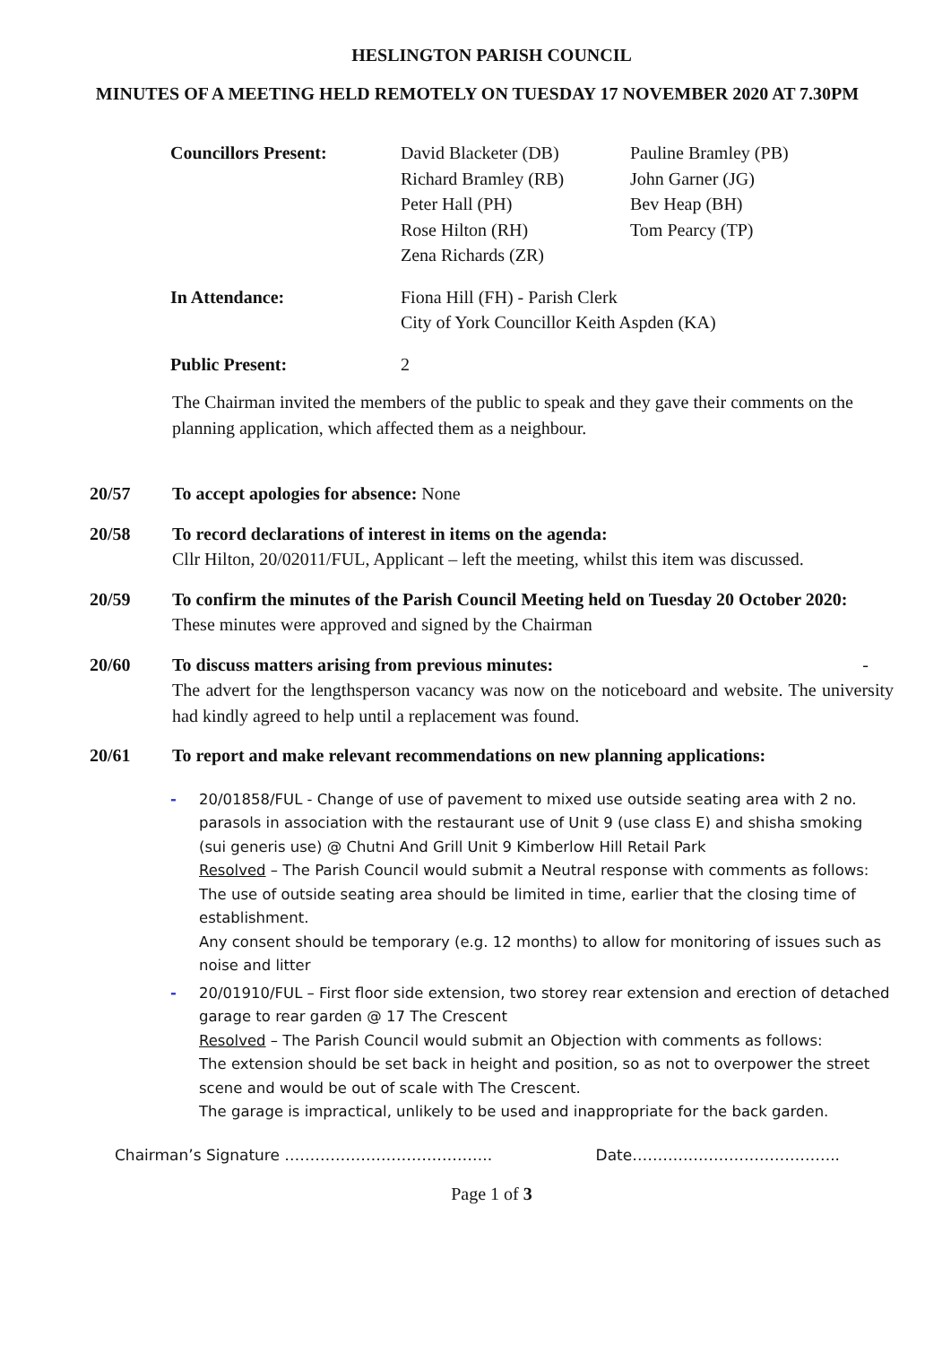HESLINGTON PARISH COUNCIL
MINUTES OF A MEETING HELD REMOTELY ON TUESDAY 17 NOVEMBER 2020 AT 7.30PM
| Councillors Present: | David Blacketer (DB) | Pauline Bramley (PB) |
| | Richard Bramley (RB) | John Garner (JG) |
| | Peter Hall (PH) | Bev Heap (BH) |
| | Rose Hilton (RH) | Tom Pearcy (TP) |
| | Zena Richards (ZR) | |
| In Attendance: | Fiona Hill (FH) - Parish Clerk | |
| | City of York Councillor Keith Aspden (KA) | |
| Public Present: | 2 | |
The Chairman invited the members of the public to speak and they gave their comments on the planning application, which affected them as a neighbour.
20/57 To accept apologies for absence: None
20/58 To record declarations of interest in items on the agenda:
Cllr Hilton, 20/02011/FUL, Applicant – left the meeting, whilst this item was discussed.
20/59 To confirm the minutes of the Parish Council Meeting held on Tuesday 20 October 2020:
These minutes were approved and signed by the Chairman
20/60 To discuss matters arising from previous minutes: -
The advert for the lengthsperson vacancy was now on the noticeboard and website. The university had kindly agreed to help until a replacement was found.
20/61 To report and make relevant recommendations on new planning applications:
- 20/01858/FUL - Change of use of pavement to mixed use outside seating area with 2 no. parasols in association with the restaurant use of Unit 9 (use class E) and shisha smoking (sui generis use) @ Chutni And Grill Unit 9 Kimberlow Hill Retail Park
Resolved – The Parish Council would submit a Neutral response with comments as follows:
The use of outside seating area should be limited in time, earlier that the closing time of establishment.
Any consent should be temporary (e.g. 12 months) to allow for monitoring of issues such as noise and litter
- 20/01910/FUL – First floor side extension, two storey rear extension and erection of detached garage to rear garden @ 17 The Crescent
Resolved – The Parish Council would submit an Objection with comments as follows:
The extension should be set back in height and position, so as not to overpower the street scene and would be out of scale with The Crescent.
The garage is impractical, unlikely to be used and inappropriate for the back garden.
Chairman’s Signature ………………………………….. Date…………………………………..
Page 1 of 3